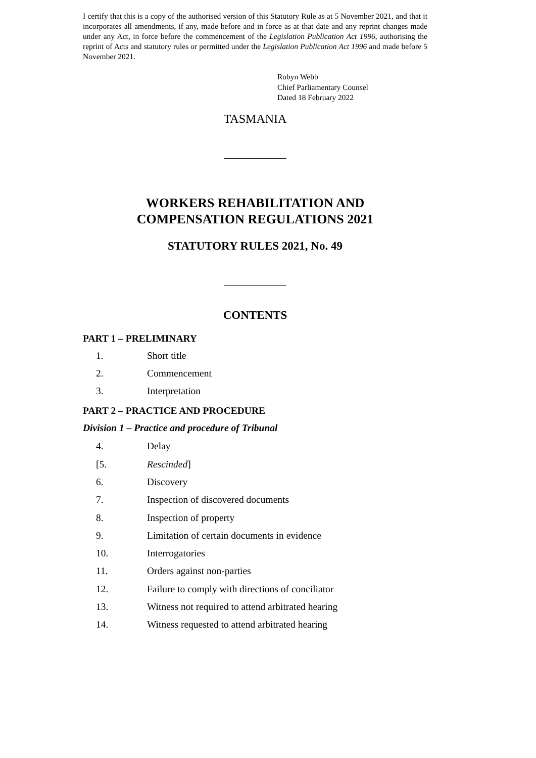I certify that this is a copy of the authorised version of this Statutory Rule as at 5 November 2021, and that it incorporates all amendments, if any, made before and in force as at that date and any reprint changes made under any Act, in force before the commencement of the Legislation Publication Act 1996, authorising the reprint of Acts and statutory rules or permitted under the Legislation Publication Act 1996 and made before 5 November 2021.
Robyn Webb
Chief Parliamentary Counsel
Dated 18 February 2022
TASMANIA
WORKERS REHABILITATION AND
COMPENSATION REGULATIONS 2021
STATUTORY RULES 2021, No. 49
CONTENTS
PART 1 – PRELIMINARY
1. Short title
2. Commencement
3. Interpretation
PART 2 – PRACTICE AND PROCEDURE
Division 1 – Practice and procedure of Tribunal
4. Delay
[5. Rescinded]
6. Discovery
7. Inspection of discovered documents
8. Inspection of property
9. Limitation of certain documents in evidence
10. Interrogatories
11. Orders against non-parties
12. Failure to comply with directions of conciliator
13. Witness not required to attend arbitrated hearing
14. Witness requested to attend arbitrated hearing